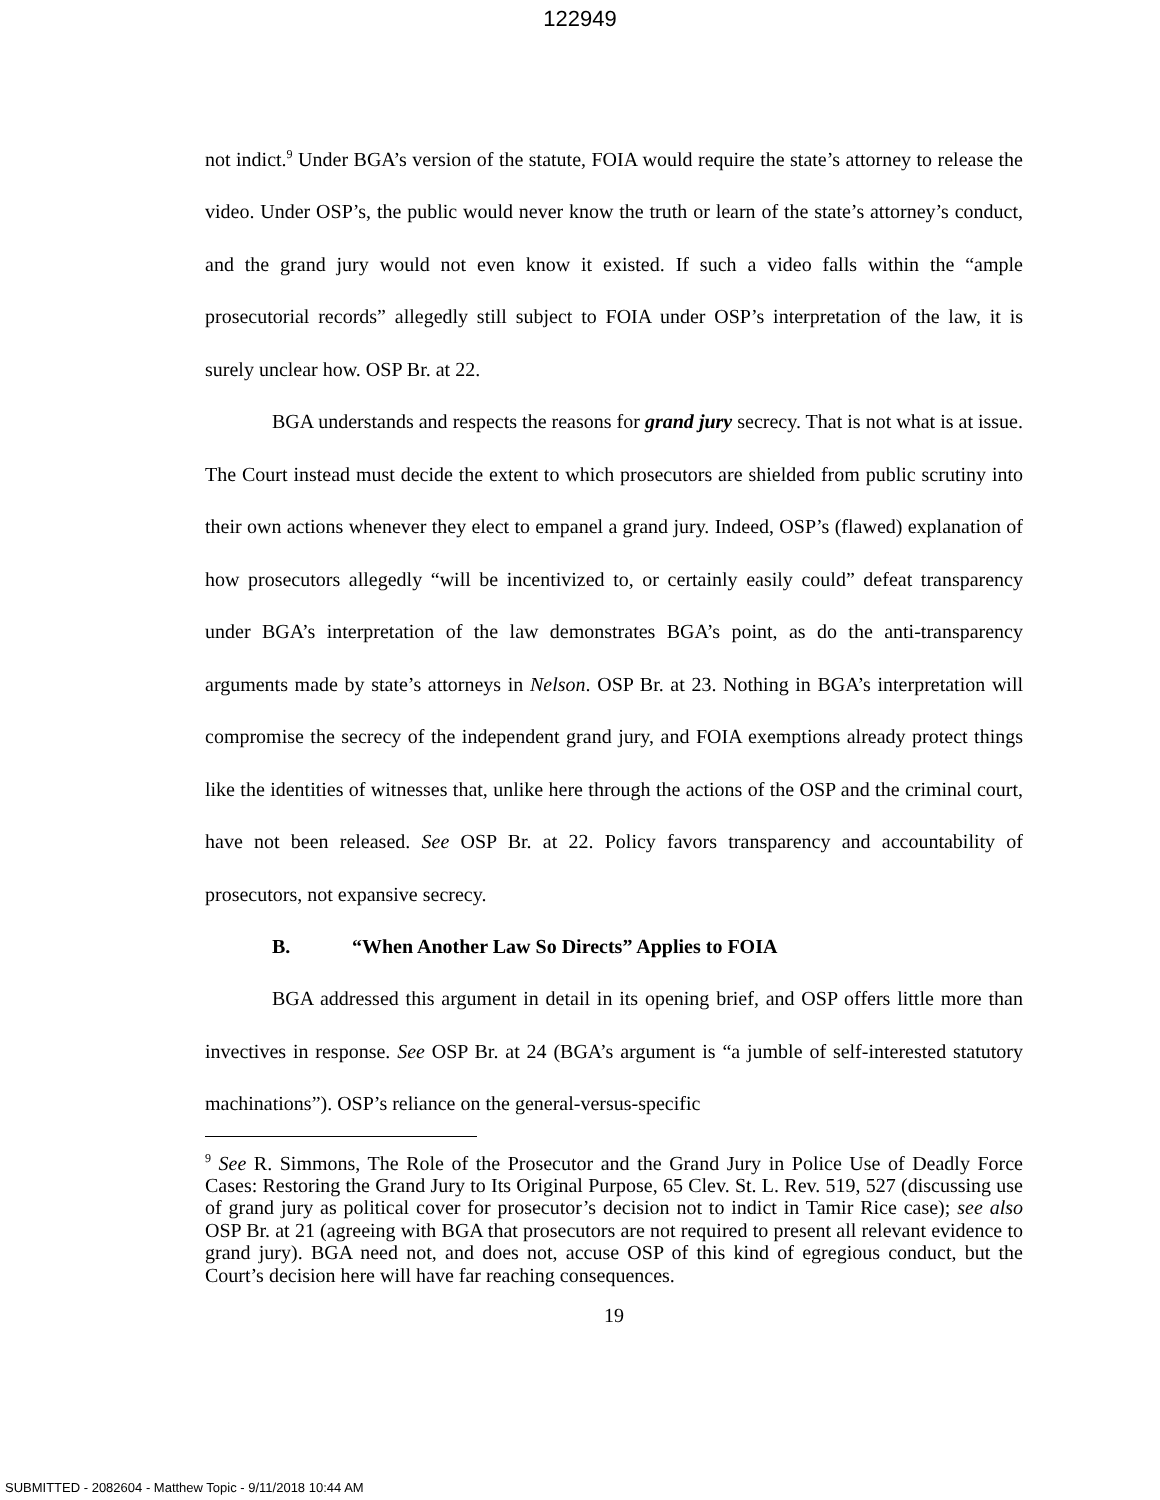122949
not indict.<sup>9</sup> Under BGA’s version of the statute, FOIA would require the state’s attorney to release the video. Under OSP’s, the public would never know the truth or learn of the state’s attorney’s conduct, and the grand jury would not even know it existed. If such a video falls within the “ample prosecutorial records” allegedly still subject to FOIA under OSP’s interpretation of the law, it is surely unclear how. OSP Br. at 22.
BGA understands and respects the reasons for grand jury secrecy. That is not what is at issue. The Court instead must decide the extent to which prosecutors are shielded from public scrutiny into their own actions whenever they elect to empanel a grand jury. Indeed, OSP’s (flawed) explanation of how prosecutors allegedly “will be incentivized to, or certainly easily could” defeat transparency under BGA’s interpretation of the law demonstrates BGA’s point, as do the anti-transparency arguments made by state’s attorneys in Nelson. OSP Br. at 23. Nothing in BGA’s interpretation will compromise the secrecy of the independent grand jury, and FOIA exemptions already protect things like the identities of witnesses that, unlike here through the actions of the OSP and the criminal court, have not been released. See OSP Br. at 22. Policy favors transparency and accountability of prosecutors, not expansive secrecy.
B. “When Another Law So Directs” Applies to FOIA
BGA addressed this argument in detail in its opening brief, and OSP offers little more than invectives in response. See OSP Br. at 24 (BGA’s argument is “a jumble of self-interested statutory machinations”). OSP’s reliance on the general-versus-specific
<sup>9</sup> See R. Simmons, The Role of the Prosecutor and the Grand Jury in Police Use of Deadly Force Cases: Restoring the Grand Jury to Its Original Purpose, 65 Clev. St. L. Rev. 519, 527 (discussing use of grand jury as political cover for prosecutor’s decision not to indict in Tamir Rice case); see also OSP Br. at 21 (agreeing with BGA that prosecutors are not required to present all relevant evidence to grand jury). BGA need not, and does not, accuse OSP of this kind of egregious conduct, but the Court’s decision here will have far reaching consequences.
19
SUBMITTED - 2082604 - Matthew Topic - 9/11/2018 10:44 AM